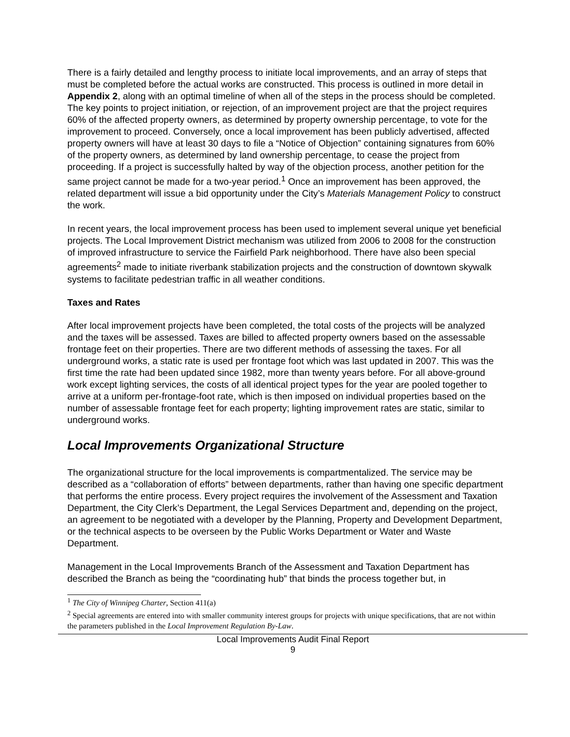There is a fairly detailed and lengthy process to initiate local improvements, and an array of steps that must be completed before the actual works are constructed. This process is outlined in more detail in Appendix 2, along with an optimal timeline of when all of the steps in the process should be completed. The key points to project initiation, or rejection, of an improvement project are that the project requires 60% of the affected property owners, as determined by property ownership percentage, to vote for the improvement to proceed. Conversely, once a local improvement has been publicly advertised, affected property owners will have at least 30 days to file a “Notice of Objection” containing signatures from 60% of the property owners, as determined by land ownership percentage, to cease the project from proceeding. If a project is successfully halted by way of the objection process, another petition for the same project cannot be made for a two-year period.<sup>1</sup> Once an improvement has been approved, the related department will issue a bid opportunity under the City’s Materials Management Policy to construct the work.
In recent years, the local improvement process has been used to implement several unique yet beneficial projects. The Local Improvement District mechanism was utilized from 2006 to 2008 for the construction of improved infrastructure to service the Fairfield Park neighborhood. There have also been special agreements<sup>2</sup> made to initiate riverbank stabilization projects and the construction of downtown skywalk systems to facilitate pedestrian traffic in all weather conditions.
Taxes and Rates
After local improvement projects have been completed, the total costs of the projects will be analyzed and the taxes will be assessed. Taxes are billed to affected property owners based on the assessable frontage feet on their properties. There are two different methods of assessing the taxes. For all underground works, a static rate is used per frontage foot which was last updated in 2007. This was the first time the rate had been updated since 1982, more than twenty years before. For all above-ground work except lighting services, the costs of all identical project types for the year are pooled together to arrive at a uniform per-frontage-foot rate, which is then imposed on individual properties based on the number of assessable frontage feet for each property; lighting improvement rates are static, similar to underground works.
Local Improvements Organizational Structure
The organizational structure for the local improvements is compartmentalized. The service may be described as a “collaboration of efforts” between departments, rather than having one specific department that performs the entire process. Every project requires the involvement of the Assessment and Taxation Department, the City Clerk’s Department, the Legal Services Department and, depending on the project, an agreement to be negotiated with a developer by the Planning, Property and Development Department, or the technical aspects to be overseen by the Public Works Department or Water and Waste Department.
Management in the Local Improvements Branch of the Assessment and Taxation Department has described the Branch as being the “coordinating hub” that binds the process together but, in
<sup>1</sup> The City of Winnipeg Charter, Section 411(a)
<sup>2</sup> Special agreements are entered into with smaller community interest groups for projects with unique specifications, that are not within the parameters published in the Local Improvement Regulation By-Law.
Local Improvements Audit Final Report
9